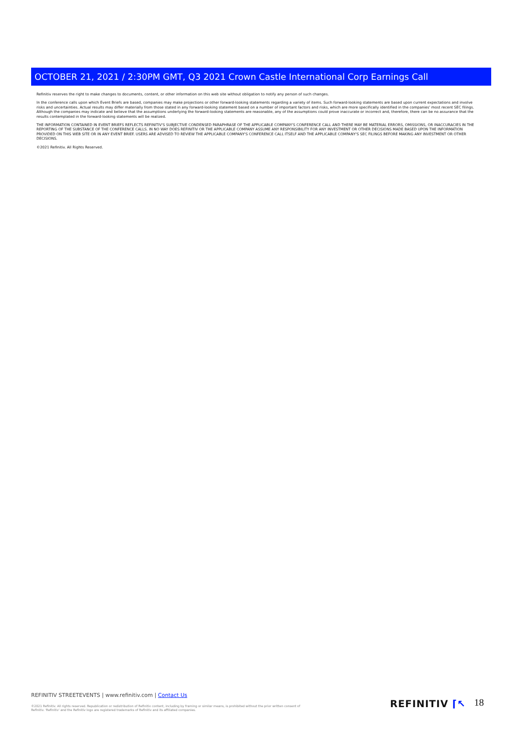OCTOBER 21, 2021 / 2:30PM GMT, Q3 2021 Crown Castle International Corp Earnings Call
Refinitiv reserves the right to make changes to documents, content, or other information on this web site without obligation to notify any person of such changes.
In the conference calls upon which Event Briefs are based, companies may make projections or other forward-looking statements regarding a variety of items. Such forward-looking statements are based upon current expectations and involve risks and uncertainties. Actual results may differ materially from those stated in any forward-looking statement based on a number of important factors and risks, which are more specifically identified in the companies' most recent SEC filings. Although the companies may indicate and believe that the assumptions underlying the forward-looking statements are reasonable, any of the assumptions could prove inaccurate or incorrect and, therefore, there can be no assurance that the results contemplated in the forward-looking statements will be realized.
THE INFORMATION CONTAINED IN EVENT BRIEFS REFLECTS REFINITIV'S SUBJECTIVE CONDENSED PARAPHRASE OF THE APPLICABLE COMPANY'S CONFERENCE CALL AND THERE MAY BE MATERIAL ERRORS, OMISSIONS, OR INACCURACIES IN THE REPORTING OF THE SUBSTANCE OF THE CONFERENCE CALLS. IN NO WAY DOES REFINITIV OR THE APPLICABLE COMPANY ASSUME ANY RESPONSIBILITY FOR ANY INVESTMENT OR OTHER DECISIONS MADE BASED UPON THE INFORMATION PROVIDED ON THIS WEB SITE OR IN ANY EVENT BRIEF. USERS ARE ADVISED TO REVIEW THE APPLICABLE COMPANY'S CONFERENCE CALL ITSELF AND THE APPLICABLE COMPANY'S SEC FILINGS BEFORE MAKING ANY INVESTMENT OR OTHER DECISIONS.
©2021 Refinitiv. All Rights Reserved.
REFINITIV STREETEVENTS | www.refinitiv.com | Contact Us
©2021 Refinitiv. All rights reserved. Republication or redistribution of Refinitiv content, including by framing or similar means, is prohibited without the prior written consent of Refinitiv. 'Refinitiv' and the Refinitiv logo are registered trademarks of Refinitiv and its affiliated companies.
REFINITIV ⌈↖ 18